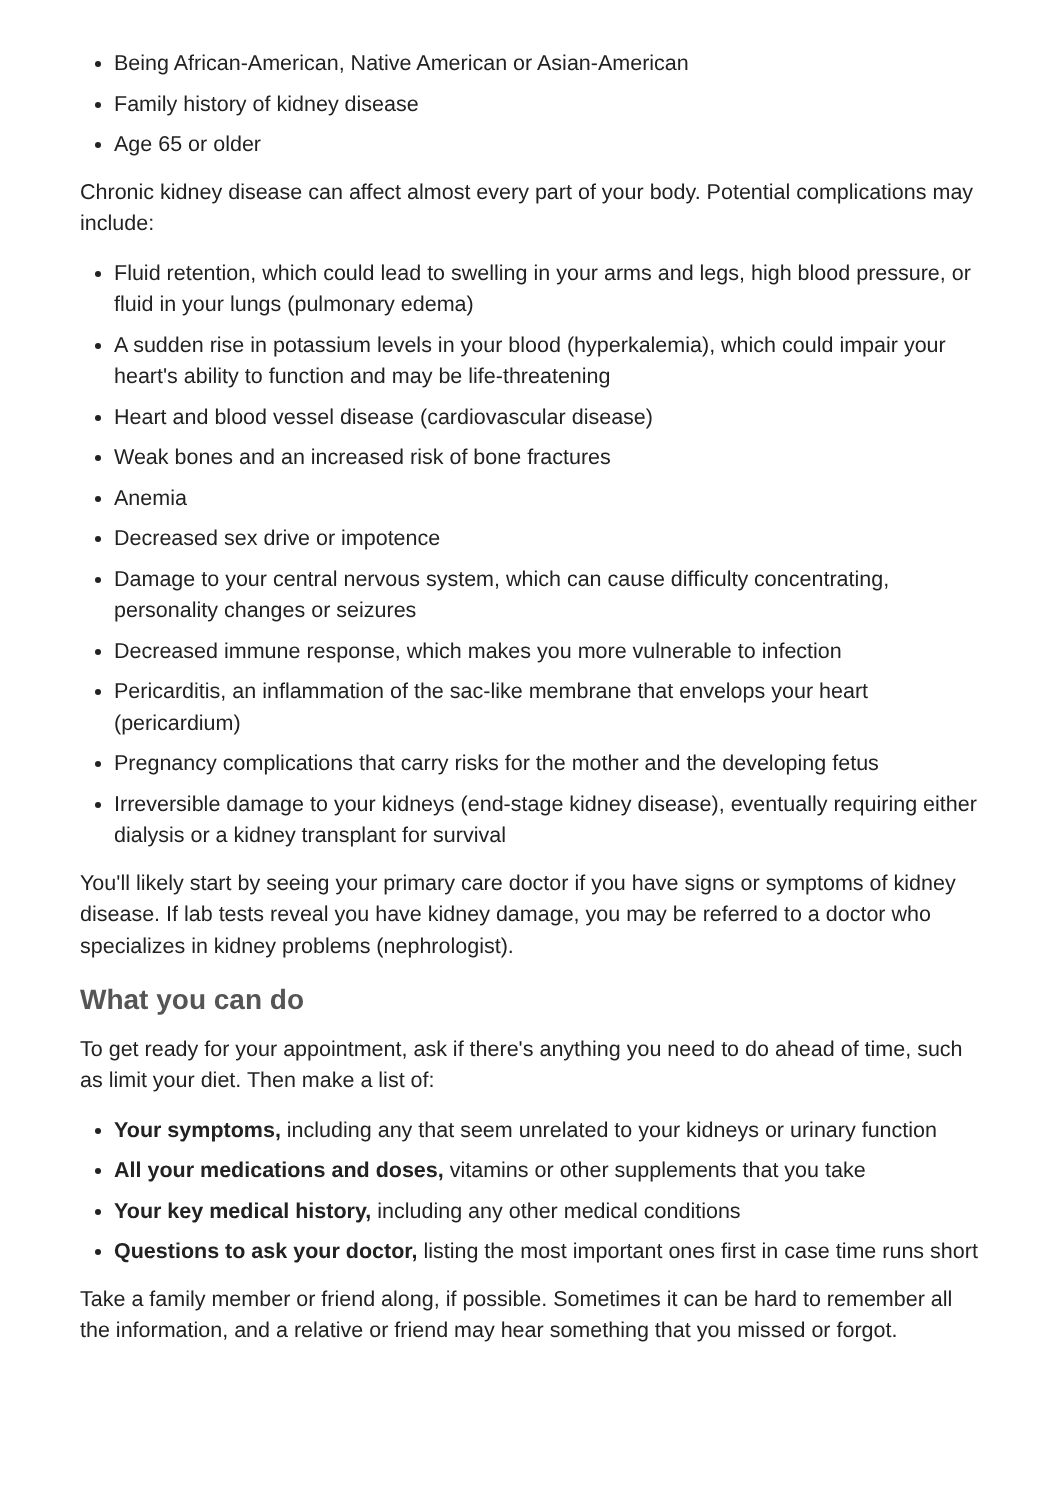Being African-American, Native American or Asian-American
Family history of kidney disease
Age 65 or older
Chronic kidney disease can affect almost every part of your body. Potential complications may include:
Fluid retention, which could lead to swelling in your arms and legs, high blood pressure, or fluid in your lungs (pulmonary edema)
A sudden rise in potassium levels in your blood (hyperkalemia), which could impair your heart's ability to function and may be life-threatening
Heart and blood vessel disease (cardiovascular disease)
Weak bones and an increased risk of bone fractures
Anemia
Decreased sex drive or impotence
Damage to your central nervous system, which can cause difficulty concentrating, personality changes or seizures
Decreased immune response, which makes you more vulnerable to infection
Pericarditis, an inflammation of the sac-like membrane that envelops your heart (pericardium)
Pregnancy complications that carry risks for the mother and the developing fetus
Irreversible damage to your kidneys (end-stage kidney disease), eventually requiring either dialysis or a kidney transplant for survival
You'll likely start by seeing your primary care doctor if you have signs or symptoms of kidney disease. If lab tests reveal you have kidney damage, you may be referred to a doctor who specializes in kidney problems (nephrologist).
What you can do
To get ready for your appointment, ask if there's anything you need to do ahead of time, such as limit your diet. Then make a list of:
Your symptoms, including any that seem unrelated to your kidneys or urinary function
All your medications and doses, vitamins or other supplements that you take
Your key medical history, including any other medical conditions
Questions to ask your doctor, listing the most important ones first in case time runs short
Take a family member or friend along, if possible. Sometimes it can be hard to remember all the information, and a relative or friend may hear something that you missed or forgot.